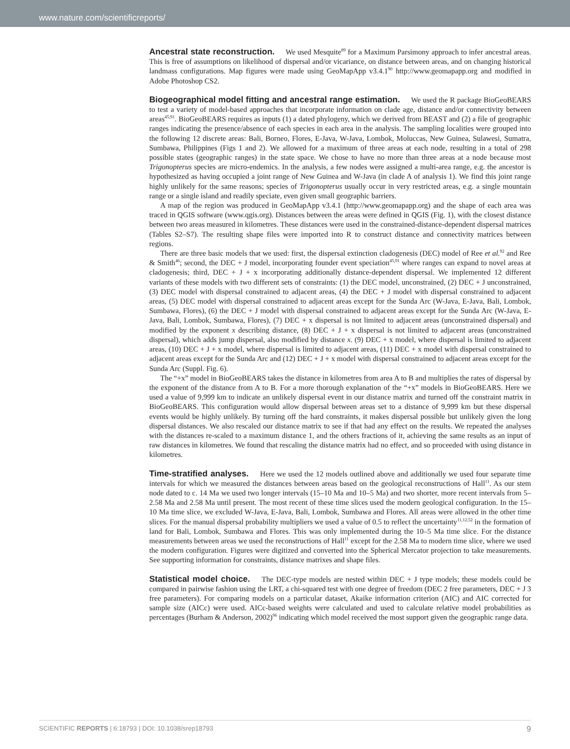www.nature.com/scientificreports/
Ancestral state reconstruction. We used Mesquite<sup>89</sup> for a Maximum Parsimony approach to infer ancestral areas. This is free of assumptions on likelihood of dispersal and/or vicariance, on distance between areas, and on changing historical landmass configurations. Map figures were made using GeoMapApp v3.4.1<sup>90</sup> http://www.geomapapp.org and modified in Adobe Photoshop CS2.
Biogeographical model fitting and ancestral range estimation. We used the R package BioGeoBEARS to test a variety of model-based approaches that incorporate information on clade age, distance and/or connectivity between areas<sup>45,91</sup>. BioGeoBEARS requires as inputs (1) a dated phylogeny, which we derived from BEAST and (2) a file of geographic ranges indicating the presence/absence of each species in each area in the analysis. The sampling localities were grouped into the following 12 discrete areas: Bali, Borneo, Flores, E-Java, W-Java, Lombok, Moluccas, New Guinea, Sulawesi, Sumatra, Sumbawa, Philippines (Figs 1 and 2). We allowed for a maximum of three areas at each node, resulting in a total of 298 possible states (geographic ranges) in the state space. We chose to have no more than three areas at a node because most Trigonopterus species are micro-endemics. In the analysis, a few nodes were assigned a multi-area range, e.g. the ancestor is hypothesized as having occupied a joint range of New Guinea and W-Java (in clade A of analysis 1). We find this joint range highly unlikely for the same reasons; species of Trigonopterus usually occur in very restricted areas, e.g. a single mountain range or a single island and readily speciate, even given small geographic barriers.
A map of the region was produced in GeoMapApp v3.4.1 (http://www.geomapapp.org) and the shape of each area was traced in QGIS software (www.qgis.org). Distances between the areas were defined in QGIS (Fig. 1), with the closest distance between two areas measured in kilometres. These distances were used in the constrained-distance-dependent dispersal matrices (Tables S2–S7). The resulting shape files were imported into R to construct distance and connectivity matrices between regions.
There are three basic models that we used: first, the dispersal extinction cladogenesis (DEC) model of Ree et al.<sup>92</sup> and Ree & Smith<sup>46</sup>; second, the DEC + J model, incorporating founder event speciation<sup>45,91</sup> where ranges can expand to novel areas at cladogenesis; third, DEC + J + x incorporating additionally distance-dependent dispersal. We implemented 12 different variants of these models with two different sets of constraints: (1) the DEC model, unconstrained, (2) DEC + J unconstrained, (3) DEC model with dispersal constrained to adjacent areas, (4) the DEC + J model with dispersal constrained to adjacent areas, (5) DEC model with dispersal constrained to adjacent areas except for the Sunda Arc (W-Java, E-Java, Bali, Lombok, Sumbawa, Flores), (6) the DEC + J model with dispersal constrained to adjacent areas except for the Sunda Arc (W-Java, E-Java, Bali, Lombok, Sumbawa, Flores), (7) DEC + x dispersal is not limited to adjacent areas (unconstrained dispersal) and modified by the exponent x describing distance, (8) DEC + J + x dispersal is not limited to adjacent areas (unconstrained dispersal), which adds jump dispersal, also modified by distance x. (9) DEC + x model, where dispersal is limited to adjacent areas, (10) DEC + J + x model, where dispersal is limited to adjacent areas, (11) DEC + x model with dispersal constrained to adjacent areas except for the Sunda Arc and (12) DEC + J + x model with dispersal constrained to adjacent areas except for the Sunda Arc (Suppl. Fig. 6).
The “+x” model in BioGeoBEARS takes the distance in kilometres from area A to B and multiplies the rates of dispersal by the exponent of the distance from A to B. For a more thorough explanation of the “+x” models in BioGeoBEARS. Here we used a value of 9,999 km to indicate an unlikely dispersal event in our distance matrix and turned off the constraint matrix in BioGeoBEARS. This configuration would allow dispersal between areas set to a distance of 9,999 km but these dispersal events would be highly unlikely. By turning off the hard constraints, it makes dispersal possible but unlikely given the long dispersal distances. We also rescaled our distance matrix to see if that had any effect on the results. We repeated the analyses with the distances re-scaled to a maximum distance 1, and the others fractions of it, achieving the same results as an input of raw distances in kilometres. We found that rescaling the distance matrix had no effect, and so proceeded with using distance in kilometres.
Time-stratified analyses. Here we used the 12 models outlined above and additionally we used four separate time intervals for which we measured the distances between areas based on the geological reconstructions of Hall<sup>11</sup>. As our stem node dated to c. 14 Ma we used two longer intervals (15–10 Ma and 10–5 Ma) and two shorter, more recent intervals from 5–2.58 Ma and 2.58 Ma until present. The most recent of these time slices used the modern geological configuration. In the 15–10 Ma time slice, we excluded W-Java, E-Java, Bali, Lombok, Sumbawa and Flores. All areas were allowed in the other time slices. For the manual dispersal probability multipliers we used a value of 0.5 to reflect the uncertainty<sup>11,12,52</sup> in the formation of land for Bali, Lombok, Sumbawa and Flores. This was only implemented during the 10–5 Ma time slice. For the distance measurements between areas we used the reconstructions of Hall<sup>11</sup> except for the 2.58 Ma to modern time slice, where we used the modern configuration. Figures were digitized and converted into the Spherical Mercator projection to take measurements. See supporting information for constraints, distance matrixes and shape files.
Statistical model choice. The DEC-type models are nested within DEC + J type models; these models could be compared in pairwise fashion using the LRT, a chi-squared test with one degree of freedom (DEC 2 free parameters, DEC + J 3 free parameters). For comparing models on a particular dataset, Akaike information criterion (AIC) and AIC corrected for sample size (AICc) were used. AICc-based weights were calculated and used to calculate relative model probabilities as percentages (Burham & Anderson, 2002)<sup>96</sup> indicating which model received the most support given the geographic range data.
SCIENTIFIC REPORTS | 6:18793 | DOI: 10.1038/srep18793 9